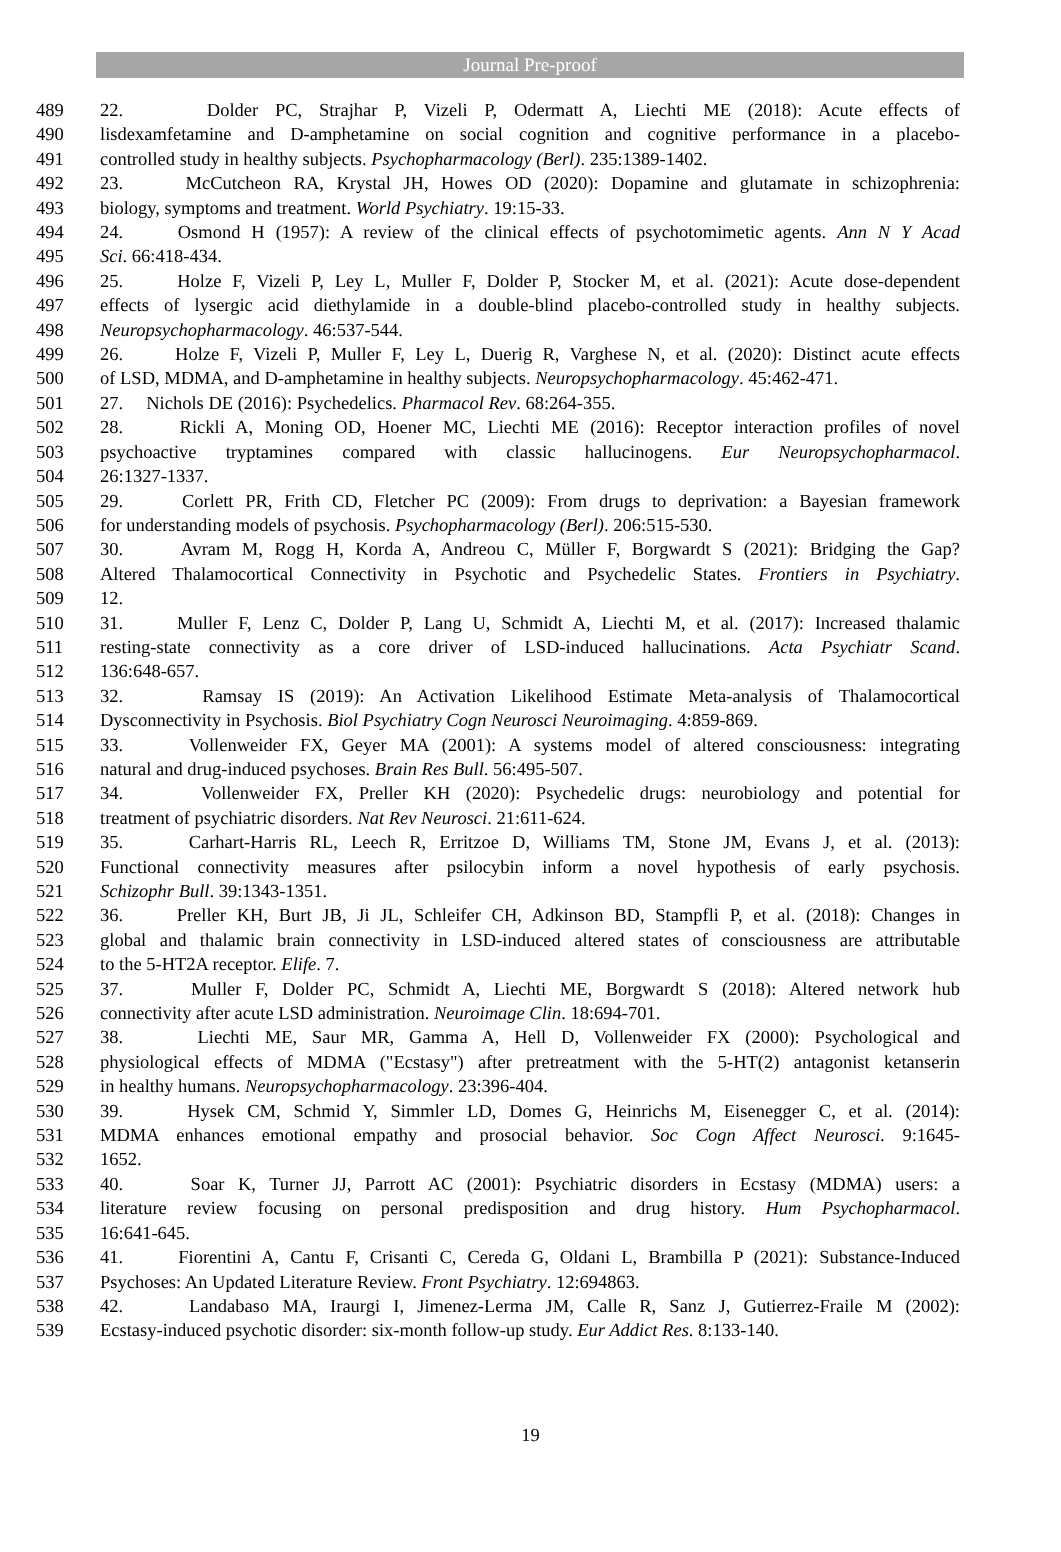Journal Pre-proof
489 22. Dolder PC, Strajhar P, Vizeli P, Odermatt A, Liechti ME (2018): Acute effects of
490 lisdexamfetamine and D-amphetamine on social cognition and cognitive performance in a placebo-
491 controlled study in healthy subjects. Psychopharmacology (Berl). 235:1389-1402.
492 23. McCutcheon RA, Krystal JH, Howes OD (2020): Dopamine and glutamate in schizophrenia:
493 biology, symptoms and treatment. World Psychiatry. 19:15-33.
494 24. Osmond H (1957): A review of the clinical effects of psychotomimetic agents. Ann N Y Acad
495 Sci. 66:418-434.
496 25. Holze F, Vizeli P, Ley L, Muller F, Dolder P, Stocker M, et al. (2021): Acute dose-dependent
497 effects of lysergic acid diethylamide in a double-blind placebo-controlled study in healthy subjects.
498 Neuropsychopharmacology. 46:537-544.
499 26. Holze F, Vizeli P, Muller F, Ley L, Duerig R, Varghese N, et al. (2020): Distinct acute effects
500 of LSD, MDMA, and D-amphetamine in healthy subjects. Neuropsychopharmacology. 45:462-471.
501 27. Nichols DE (2016): Psychedelics. Pharmacol Rev. 68:264-355.
502 28. Rickli A, Moning OD, Hoener MC, Liechti ME (2016): Receptor interaction profiles of novel
503 psychoactive tryptamines compared with classic hallucinogens. Eur Neuropsychopharmacol.
504 26:1327-1337.
505 29. Corlett PR, Frith CD, Fletcher PC (2009): From drugs to deprivation: a Bayesian framework
506 for understanding models of psychosis. Psychopharmacology (Berl). 206:515-530.
507 30. Avram M, Rogg H, Korda A, Andreou C, Müller F, Borgwardt S (2021): Bridging the Gap?
508 Altered Thalamocortical Connectivity in Psychotic and Psychedelic States. Frontiers in Psychiatry.
509 12.
510 31. Muller F, Lenz C, Dolder P, Lang U, Schmidt A, Liechti M, et al. (2017): Increased thalamic
511 resting-state connectivity as a core driver of LSD-induced hallucinations. Acta Psychiatr Scand.
512 136:648-657.
513 32. Ramsay IS (2019): An Activation Likelihood Estimate Meta-analysis of Thalamocortical
514 Dysconnectivity in Psychosis. Biol Psychiatry Cogn Neurosci Neuroimaging. 4:859-869.
515 33. Vollenweider FX, Geyer MA (2001): A systems model of altered consciousness: integrating
516 natural and drug-induced psychoses. Brain Res Bull. 56:495-507.
517 34. Vollenweider FX, Preller KH (2020): Psychedelic drugs: neurobiology and potential for
518 treatment of psychiatric disorders. Nat Rev Neurosci. 21:611-624.
519 35. Carhart-Harris RL, Leech R, Erritzoe D, Williams TM, Stone JM, Evans J, et al. (2013):
520 Functional connectivity measures after psilocybin inform a novel hypothesis of early psychosis.
521 Schizophr Bull. 39:1343-1351.
522 36. Preller KH, Burt JB, Ji JL, Schleifer CH, Adkinson BD, Stampfli P, et al. (2018): Changes in
523 global and thalamic brain connectivity in LSD-induced altered states of consciousness are attributable
524 to the 5-HT2A receptor. Elife. 7.
525 37. Muller F, Dolder PC, Schmidt A, Liechti ME, Borgwardt S (2018): Altered network hub
526 connectivity after acute LSD administration. Neuroimage Clin. 18:694-701.
527 38. Liechti ME, Saur MR, Gamma A, Hell D, Vollenweider FX (2000): Psychological and
528 physiological effects of MDMA ("Ecstasy") after pretreatment with the 5-HT(2) antagonist ketanserin
529 in healthy humans. Neuropsychopharmacology. 23:396-404.
530 39. Hysek CM, Schmid Y, Simmler LD, Domes G, Heinrichs M, Eisenegger C, et al. (2014):
531 MDMA enhances emotional empathy and prosocial behavior. Soc Cogn Affect Neurosci. 9:1645-
532 1652.
533 40. Soar K, Turner JJ, Parrott AC (2001): Psychiatric disorders in Ecstasy (MDMA) users: a
534 literature review focusing on personal predisposition and drug history. Hum Psychopharmacol.
535 16:641-645.
536 41. Fiorentini A, Cantu F, Crisanti C, Cereda G, Oldani L, Brambilla P (2021): Substance-Induced
537 Psychoses: An Updated Literature Review. Front Psychiatry. 12:694863.
538 42. Landabaso MA, Iraurgi I, Jimenez-Lerma JM, Calle R, Sanz J, Gutierrez-Fraile M (2002):
539 Ecstasy-induced psychotic disorder: six-month follow-up study. Eur Addict Res. 8:133-140.
19